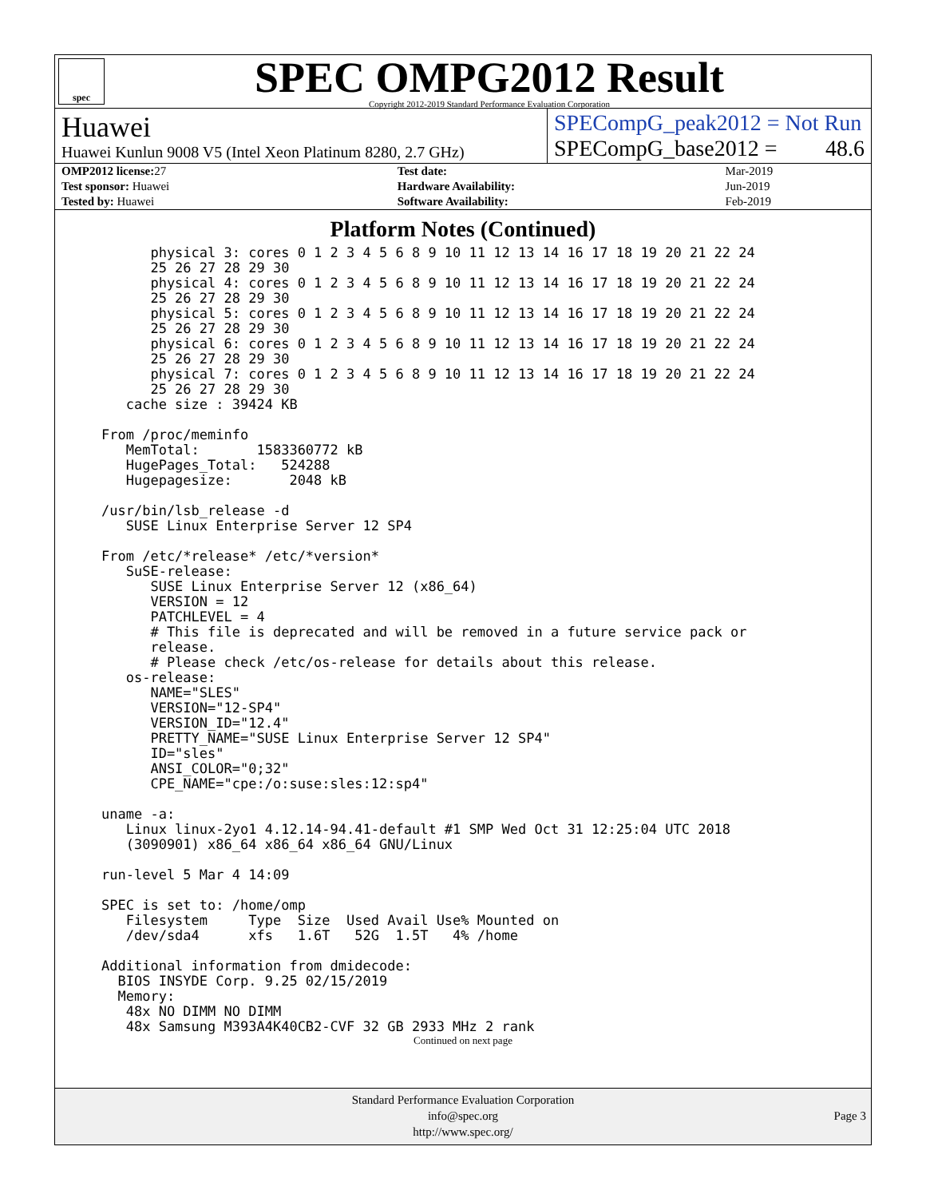spec
SPEC OMPG2012 Result
Copyright 2012-2019 Standard Performance Evaluation Corporation
Huawei
Huawei Kunlun 9008 V5 (Intel Xeon Platinum 8280, 2.7 GHz)
SPECompG_peak2012 = Not Run
SPECompG_base2012 = 48.6
| OMP2012 license: 27 | | Test date: | Mar-2019 |
| Test sponsor: Huawei | | Hardware Availability: | Jun-2019 |
| Tested by: Huawei | | Software Availability: | Feb-2019 |
Platform Notes (Continued)
      physical 3: cores 0 1 2 3 4 5 6 8 9 10 11 12 13 14 16 17 18 19 20 21 22 24
      25 26 27 28 29 30
      physical 4: cores 0 1 2 3 4 5 6 8 9 10 11 12 13 14 16 17 18 19 20 21 22 24
      25 26 27 28 29 30
      physical 5: cores 0 1 2 3 4 5 6 8 9 10 11 12 13 14 16 17 18 19 20 21 22 24
      25 26 27 28 29 30
      physical 6: cores 0 1 2 3 4 5 6 8 9 10 11 12 13 14 16 17 18 19 20 21 22 24
      25 26 27 28 29 30
      physical 7: cores 0 1 2 3 4 5 6 8 9 10 11 12 13 14 16 17 18 19 20 21 22 24
      25 26 27 28 29 30
   cache size : 39424 KB

From /proc/meminfo
   MemTotal:       1583360772 kB
   HugePages_Total:   524288
   Hugepagesize:       2048 kB

/usr/bin/lsb_release -d
   SUSE Linux Enterprise Server 12 SP4

From /etc/*release* /etc/*version*
   SuSE-release:
      SUSE Linux Enterprise Server 12 (x86_64)
      VERSION = 12
      PATCHLEVEL = 4
      # This file is deprecated and will be removed in a future service pack or
      release.
      # Please check /etc/os-release for details about this release.
   os-release:
      NAME="SLES"
      VERSION="12-SP4"
      VERSION_ID="12.4"
      PRETTY_NAME="SUSE Linux Enterprise Server 12 SP4"
      ID="sles"
      ANSI_COLOR="0;32"
      CPE_NAME="cpe:/o:suse:sles:12:sp4"

uname -a:
   Linux linux-2yo1 4.12.14-94.41-default #1 SMP Wed Oct 31 12:25:04 UTC 2018
   (3090901) x86_64 x86_64 x86_64 GNU/Linux

run-level 5 Mar 4 14:09

SPEC is set to: /home/omp
   Filesystem     Type  Size  Used Avail Use% Mounted on
   /dev/sda4      xfs   1.6T   52G  1.5T   4% /home

Additional information from dmidecode:
  BIOS INSYDE Corp. 9.25 02/15/2019
  Memory:
   48x NO DIMM NO DIMM
   48x Samsung M393A4K40CB2-CVF 32 GB 2933 MHz 2 rank
Continued on next page
Standard Performance Evaluation Corporation
info@spec.org
http://www.spec.org/
Page 3